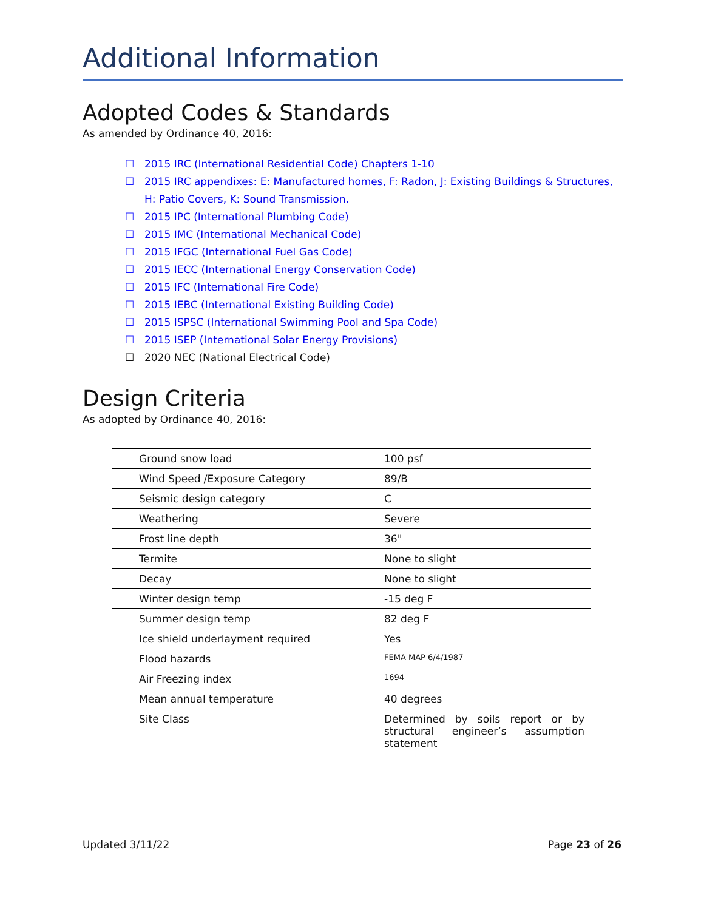Additional Information
Adopted Codes & Standards
As amended by Ordinance 40, 2016:
☐ 2015 IRC (International Residential Code) Chapters 1-10
☐ 2015 IRC appendixes: E: Manufactured homes, F: Radon, J: Existing Buildings & Structures, H: Patio Covers, K: Sound Transmission.
☐ 2015 IPC (International Plumbing Code)
☐ 2015 IMC (International Mechanical Code)
☐ 2015 IFGC (International Fuel Gas Code)
☐ 2015 IECC (International Energy Conservation Code)
☐ 2015 IFC (International Fire Code)
☐ 2015 IEBC (International Existing Building Code)
☐ 2015 ISPSC (International Swimming Pool and Spa Code)
☐ 2015 ISEP (International Solar Energy Provisions)
☐ 2020 NEC (National Electrical Code)
Design Criteria
As adopted by Ordinance 40, 2016:
| Ground snow load | 100 psf |
| Wind Speed /Exposure Category | 89/B |
| Seismic design category | C |
| Weathering | Severe |
| Frost line depth | 36" |
| Termite | None to slight |
| Decay | None to slight |
| Winter design temp | -15 deg F |
| Summer design temp | 82 deg F |
| Ice shield underlayment required | Yes |
| Flood hazards | FEMA MAP 6/4/1987 |
| Air Freezing index | 1694 |
| Mean annual temperature | 40 degrees |
| Site Class | Determined by soils report or by structural engineer’s assumption statement |
Updated 3/11/22 Page 23 of 26